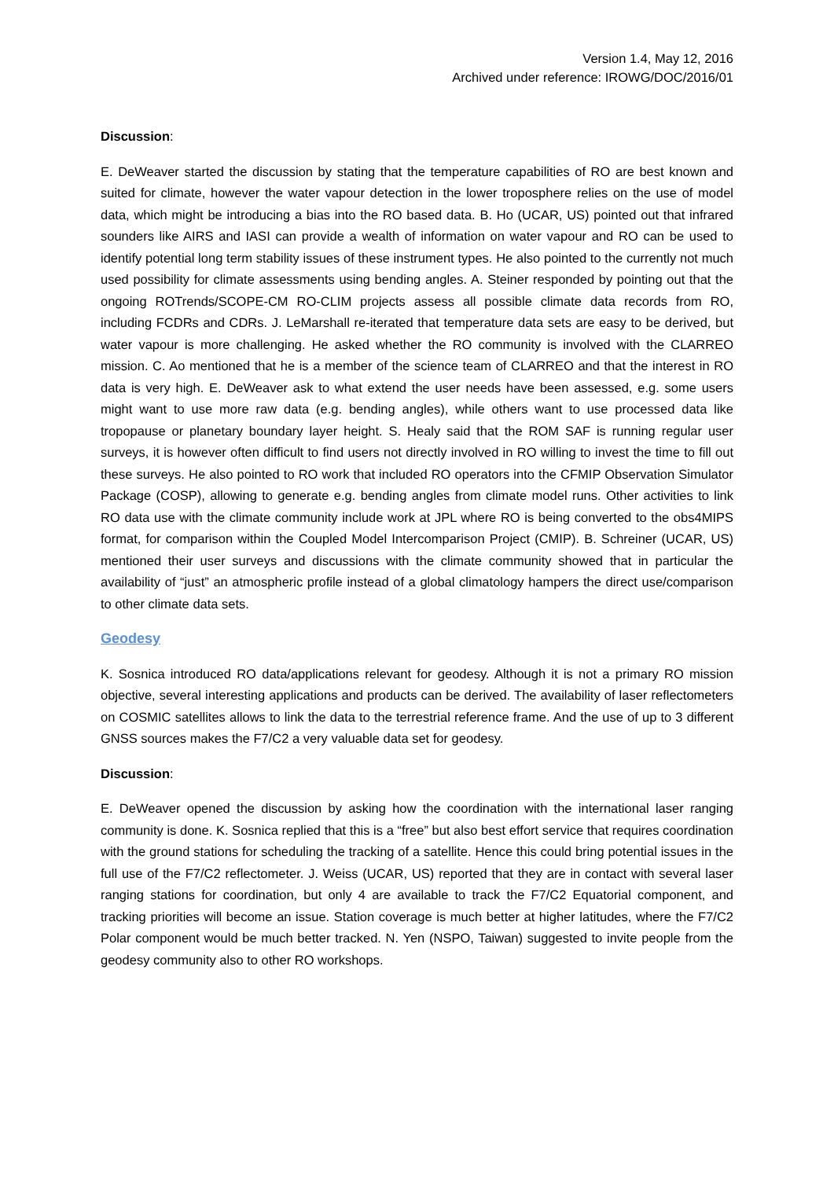Version 1.4, May 12, 2016
Archived under reference: IROWG/DOC/2016/01
Discussion:
E. DeWeaver started the discussion by stating that the temperature capabilities of RO are best known and suited for climate, however the water vapour detection in the lower troposphere relies on the use of model data, which might be introducing a bias into the RO based data. B. Ho (UCAR, US) pointed out that infrared sounders like AIRS and IASI can provide a wealth of information on water vapour and RO can be used to identify potential long term stability issues of these instrument types. He also pointed to the currently not much used possibility for climate assessments using bending angles. A. Steiner responded by pointing out that the ongoing ROTrends/SCOPE-CM RO-CLIM projects assess all possible climate data records from RO, including FCDRs and CDRs. J. LeMarshall re-iterated that temperature data sets are easy to be derived, but water vapour is more challenging. He asked whether the RO community is involved with the CLARREO mission. C. Ao mentioned that he is a member of the science team of CLARREO and that the interest in RO data is very high. E. DeWeaver ask to what extend the user needs have been assessed, e.g. some users might want to use more raw data (e.g. bending angles), while others want to use processed data like tropopause or planetary boundary layer height. S. Healy said that the ROM SAF is running regular user surveys, it is however often difficult to find users not directly involved in RO willing to invest the time to fill out these surveys. He also pointed to RO work that included RO operators into the CFMIP Observation Simulator Package (COSP), allowing to generate e.g. bending angles from climate model runs. Other activities to link RO data use with the climate community include work at JPL where RO is being converted to the obs4MIPS format, for comparison within the Coupled Model Intercomparison Project (CMIP). B. Schreiner (UCAR, US) mentioned their user surveys and discussions with the climate community showed that in particular the availability of “just” an atmospheric profile instead of a global climatology hampers the direct use/comparison to other climate data sets.
Geodesy
K. Sosnica introduced RO data/applications relevant for geodesy. Although it is not a primary RO mission objective, several interesting applications and products can be derived. The availability of laser reflectometers on COSMIC satellites allows to link the data to the terrestrial reference frame. And the use of up to 3 different GNSS sources makes the F7/C2 a very valuable data set for geodesy.
Discussion:
E. DeWeaver opened the discussion by asking how the coordination with the international laser ranging community is done. K. Sosnica replied that this is a “free” but also best effort service that requires coordination with the ground stations for scheduling the tracking of a satellite. Hence this could bring potential issues in the full use of the F7/C2 reflectometer. J. Weiss (UCAR, US) reported that they are in contact with several laser ranging stations for coordination, but only 4 are available to track the F7/C2 Equatorial component, and tracking priorities will become an issue. Station coverage is much better at higher latitudes, where the F7/C2 Polar component would be much better tracked. N. Yen (NSPO, Taiwan) suggested to invite people from the geodesy community also to other RO workshops.